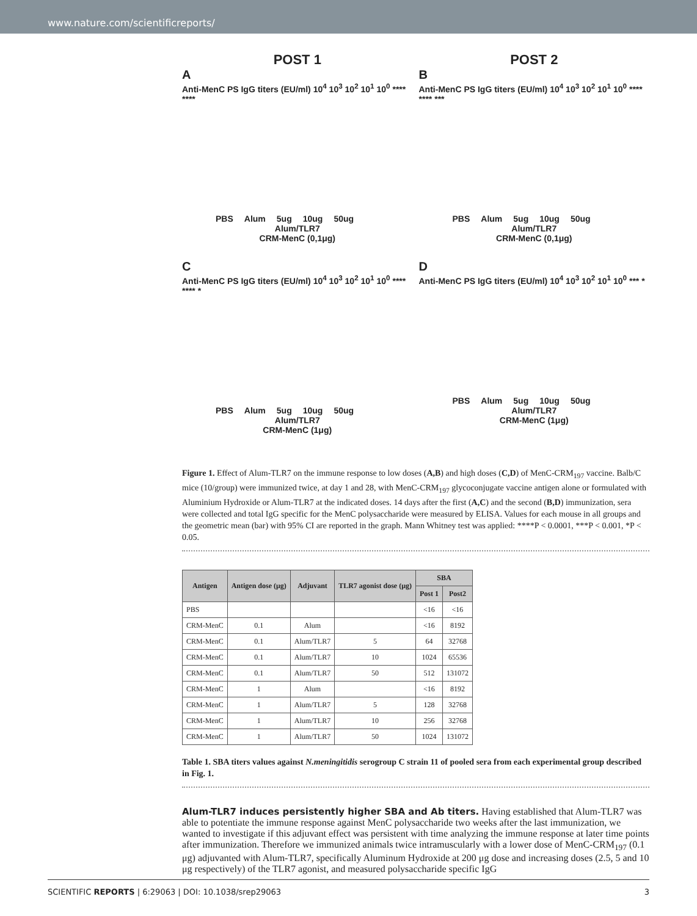www.nature.com/scientificreports/
POST 1
A
Anti-MenC PS IgG titers (EU/ml) 10<sup>4</sup> 10<sup>3</sup> 10<sup>2</sup> 10<sup>1</sup> 10<sup>0</sup> **** ****
PBS Alum 5ug 10ug 50ug
Alum/TLR7
CRM-MenC (0,1μg)
POST 2
B
Anti-MenC PS IgG titers (EU/ml) 10<sup>4</sup> 10<sup>3</sup> 10<sup>2</sup> 10<sup>1</sup> 10<sup>0</sup> **** **** ***
PBS Alum 5ug 10ug 50ug
Alum/TLR7
CRM-MenC (0,1μg)
C
Anti-MenC PS IgG titers (EU/ml) 10<sup>4</sup> 10<sup>3</sup> 10<sup>2</sup> 10<sup>1</sup> 10<sup>0</sup> **** **** *
PBS Alum 5ug 10ug 50ug
Alum/TLR7
CRM-MenC (1μg)
D
Anti-MenC PS IgG titers (EU/ml) 10<sup>4</sup> 10<sup>3</sup> 10<sup>2</sup> 10<sup>1</sup> 10<sup>0</sup> *** *
PBS Alum 5ug 10ug 50ug
Alum/TLR7
CRM-MenC (1μg)
Figure 1. Effect of Alum-TLR7 on the immune response to low doses (A,B) and high doses (C,D) of MenC-CRM<sub>197</sub> vaccine. Balb/C mice (10/group) were immunized twice, at day 1 and 28, with MenC-CRM<sub>197</sub> glycoconjugate vaccine antigen alone or formulated with Aluminium Hydroxide or Alum-TLR7 at the indicated doses. 14 days after the first (A,C) and the second (B,D) immunization, sera were collected and total IgG specific for the MenC polysaccharide were measured by ELISA. Values for each mouse in all groups and the geometric mean (bar) with 95% CI are reported in the graph. Mann Whitney test was applied: ****P < 0.0001, ***P < 0.001, *P < 0.05.
| Antigen | Antigen dose (μg) | Adjuvant | TLR7 agonist dose (μg) | SBA | |
| --- | --- | --- | --- | --- | --- |
| | | | | Post 1 | Post2 |
| PBS | | | | <16 | <16 |
| CRM-MenC | 0.1 | Alum | | <16 | 8192 |
| CRM-MenC | 0.1 | Alum/TLR7 | 5 | 64 | 32768 |
| CRM-MenC | 0.1 | Alum/TLR7 | 10 | 1024 | 65536 |
| CRM-MenC | 0.1 | Alum/TLR7 | 50 | 512 | 131072 |
| CRM-MenC | 1 | Alum | | <16 | 8192 |
| CRM-MenC | 1 | Alum/TLR7 | 5 | 128 | 32768 |
| CRM-MenC | 1 | Alum/TLR7 | 10 | 256 | 32768 |
| CRM-MenC | 1 | Alum/TLR7 | 50 | 1024 | 131072 |
Table 1. SBA titers values against N.meningitidis serogroup C strain 11 of pooled sera from each experimental group described in Fig. 1.
Alum-TLR7 induces persistently higher SBA and Ab titers.
Having established that Alum-TLR7 was able to potentiate the immune response against MenC polysaccharide two weeks after the last immunization, we wanted to investigate if this adjuvant effect was persistent with time analyzing the immune response at later time points after immunization. Therefore we immunized animals twice intramuscularly with a lower dose of MenC-CRM<sub>197</sub> (0.1 μg) adjuvanted with Alum-TLR7, specifically Aluminum Hydroxide at 200 μg dose and increasing doses (2.5, 5 and 10 μg respectively) of the TLR7 agonist, and measured polysaccharide specific IgG
SCIENTIFIC REPORTS | 6:29063 | DOI: 10.1038/srep29063 3